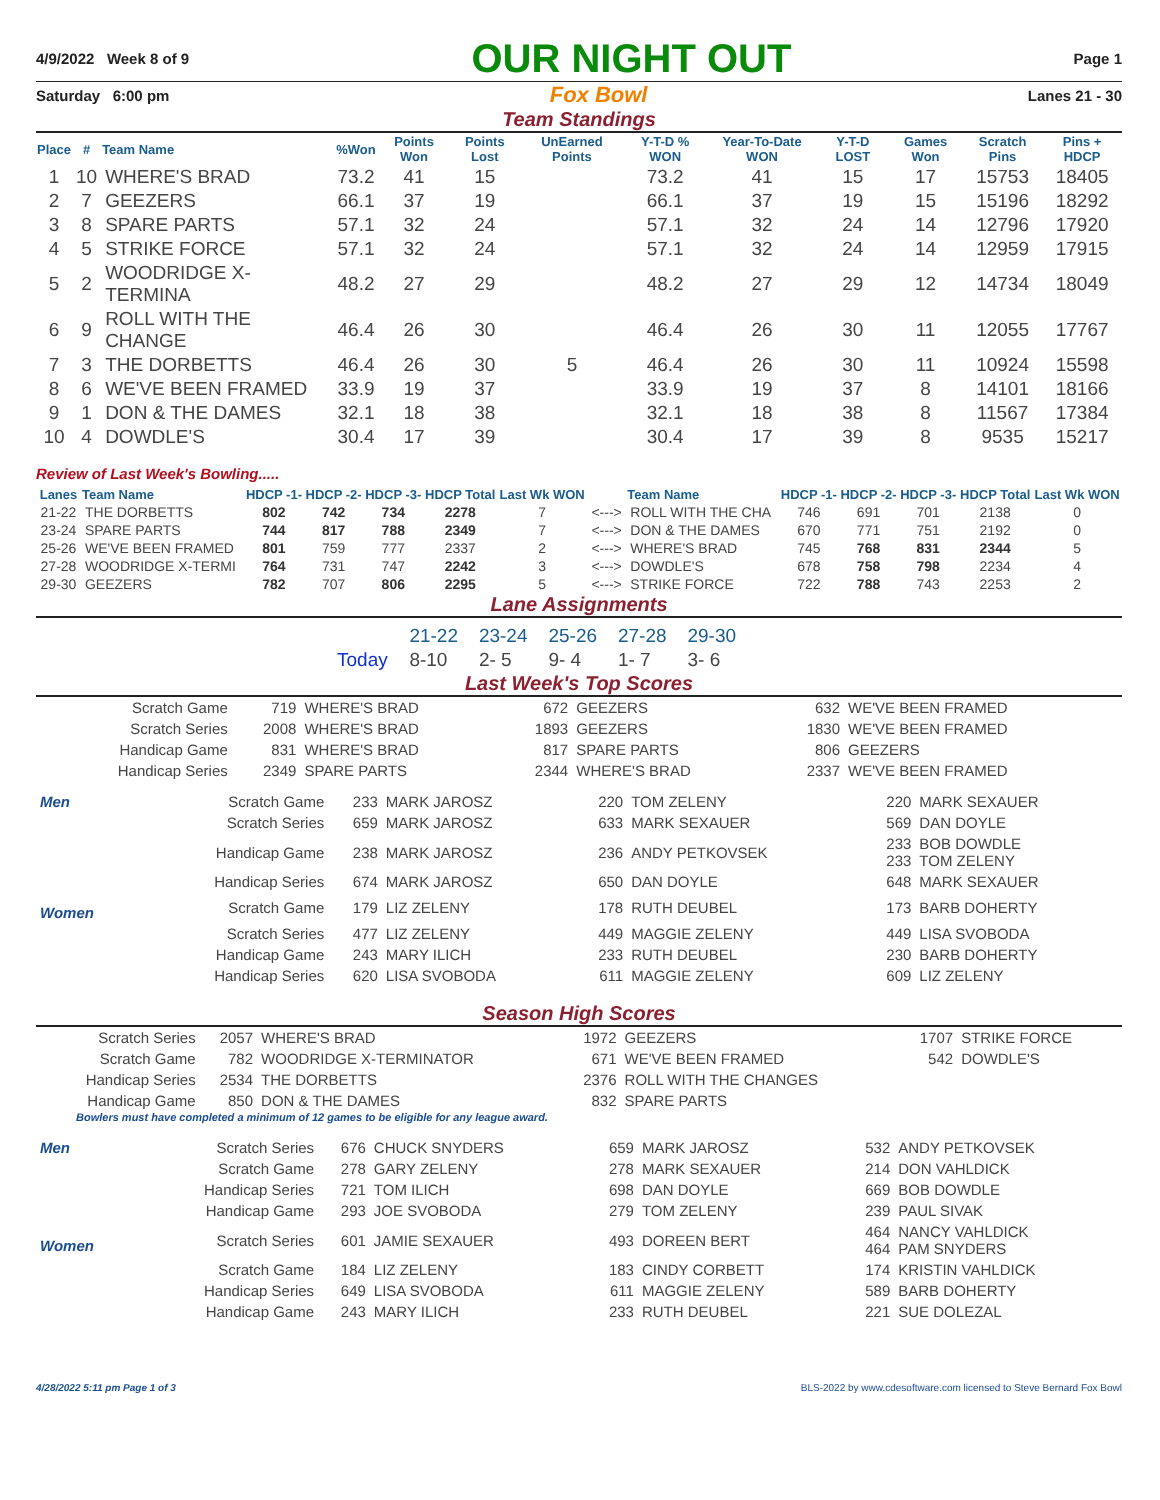4/9/2022 Week 8 of 9 OUR NIGHT OUT Page 1
Saturday 6:00 pm Fox Bowl Lanes 21 - 30
Team Standings
| Place | # | Team Name | %Won | Points Won | Points Lost | UnEarned Points | Y-T-D % WON | Year-To-Date WON | Y-T-D LOST | Games Won | Scratch Pins | Pins + HDCP |
| --- | --- | --- | --- | --- | --- | --- | --- | --- | --- | --- | --- | --- |
| 1 | 10 | WHERE'S BRAD | 73.2 | 41 | 15 | | 73.2 | 41 | 15 | 17 | 15753 | 18405 |
| 2 | 7 | GEEZERS | 66.1 | 37 | 19 | | 66.1 | 37 | 19 | 15 | 15196 | 18292 |
| 3 | 8 | SPARE PARTS | 57.1 | 32 | 24 | | 57.1 | 32 | 24 | 14 | 12796 | 17920 |
| 4 | 5 | STRIKE FORCE | 57.1 | 32 | 24 | | 57.1 | 32 | 24 | 14 | 12959 | 17915 |
| 5 | 2 | WOODRIDGE X-TERMINA | 48.2 | 27 | 29 | | 48.2 | 27 | 29 | 12 | 14734 | 18049 |
| 6 | 9 | ROLL WITH THE CHANGE | 46.4 | 26 | 30 | | 46.4 | 26 | 30 | 11 | 12055 | 17767 |
| 7 | 3 | THE DORBETTS | 46.4 | 26 | 30 | 5 | 46.4 | 26 | 30 | 11 | 10924 | 15598 |
| 8 | 6 | WE'VE BEEN FRAMED | 33.9 | 19 | 37 | | 33.9 | 19 | 37 | 8 | 14101 | 18166 |
| 9 | 1 | DON & THE DAMES | 32.1 | 18 | 38 | | 32.1 | 18 | 38 | 8 | 11567 | 17384 |
| 10 | 4 | DOWDLE'S | 30.4 | 17 | 39 | | 30.4 | 17 | 39 | 8 | 9535 | 15217 |
Review of Last Week's Bowling.....
| Lanes | Team Name | HDCP -1- | HDCP -2- | HDCP -3- | HDCP Total | Last Wk WON | | Team Name | HDCP -1- | HDCP -2- | HDCP -3- | HDCP Total | Last Wk WON |
| --- | --- | --- | --- | --- | --- | --- | --- | --- | --- | --- | --- | --- | --- |
| 21-22 | THE DORBETTS | 802 | 742 | 734 | 2278 | 7 | <---> | ROLL WITH THE CHA | 746 | 691 | 701 | 2138 | 0 |
| 23-24 | SPARE PARTS | 744 | 817 | 788 | 2349 | 7 | <---> | DON & THE DAMES | 670 | 771 | 751 | 2192 | 0 |
| 25-26 | WE'VE BEEN FRAMED | 801 | 759 | 777 | 2337 | 2 | <---> | WHERE'S BRAD | 745 | 768 | 831 | 2344 | 5 |
| 27-28 | WOODRIDGE X-TERMI | 764 | 731 | 747 | 2242 | 3 | <---> | DOWDLE'S | 678 | 758 | 798 | 2234 | 4 |
| 29-30 | GEEZERS | 782 | 707 | 806 | 2295 | 5 | <---> | STRIKE FORCE | 722 | 788 | 743 | 2253 | 2 |
Lane Assignments
| | 21-22 | 23-24 | 25-26 | 27-28 | 29-30 |
| Today | 8-10 | 2- 5 | 9- 4 | 1- 7 | 3- 6 |
Last Week's Top Scores
| Scratch Game | 719 | WHERE'S BRAD | 672 | GEEZERS | 632 | WE'VE BEEN FRAMED |
| Scratch Series | 2008 | WHERE'S BRAD | 1893 | GEEZERS | 1830 | WE'VE BEEN FRAMED |
| Handicap Game | 831 | WHERE'S BRAD | 817 | SPARE PARTS | 806 | GEEZERS |
| Handicap Series | 2349 | SPARE PARTS | 2344 | WHERE'S BRAD | 2337 | WE'VE BEEN FRAMED |
| Men | Scratch Game | 233 | MARK JAROSZ | 220 | TOM ZELENY | 220 | MARK SEXAUER |
| | Scratch Series | 659 | MARK JAROSZ | 633 | MARK SEXAUER | 569 | DAN DOYLE |
| | Handicap Game | 238 | MARK JAROSZ | 236 | ANDY PETKOVSEK | 233 233 | BOB DOWDLE TOM ZELENY |
| | Handicap Series | 674 | MARK JAROSZ | 650 | DAN DOYLE | 648 | MARK SEXAUER |
| Women | Scratch Game | 179 | LIZ ZELENY | 178 | RUTH DEUBEL | 173 | BARB DOHERTY |
| | Scratch Series | 477 | LIZ ZELENY | 449 | MAGGIE ZELENY | 449 | LISA SVOBODA |
| | Handicap Game | 243 | MARY ILICH | 233 | RUTH DEUBEL | 230 | BARB DOHERTY |
| | Handicap Series | 620 | LISA SVOBODA | 611 | MAGGIE ZELENY | 609 | LIZ ZELENY |
Season High Scores
| Scratch Series | 2057 | WHERE'S BRAD | 1972 | GEEZERS | 1707 | STRIKE FORCE |
| Scratch Game | 782 | WOODRIDGE X-TERMINATOR | 671 | WE'VE BEEN FRAMED | 542 | DOWDLE'S |
| Handicap Series | 2534 | THE DORBETTS | 2376 | ROLL WITH THE CHANGES | | |
| Handicap Game | 850 | DON & THE DAMES | 832 | SPARE PARTS | | |
Bowlers must have completed a minimum of 12 games to be eligible for any league award.
| Men | Scratch Series | 676 | CHUCK SNYDERS | 659 | MARK JAROSZ | 532 | ANDY PETKOVSEK |
| | Scratch Game | 278 | GARY ZELENY | 278 | MARK SEXAUER | 214 | DON VAHLDICK |
| | Handicap Series | 721 | TOM ILICH | 698 | DAN DOYLE | 669 | BOB DOWDLE |
| | Handicap Game | 293 | JOE SVOBODA | 279 | TOM ZELENY | 239 | PAUL SIVAK |
| Women | Scratch Series | 601 | JAMIE SEXAUER | 493 | DOREEN BERT | 464 464 | NANCY VAHLDICK PAM SNYDERS |
| | Scratch Game | 184 | LIZ ZELENY | 183 | CINDY CORBETT | 174 | KRISTIN VAHLDICK |
| | Handicap Series | 649 | LISA SVOBODA | 611 | MAGGIE ZELENY | 589 | BARB DOHERTY |
| | Handicap Game | 243 | MARY ILICH | 233 | RUTH DEUBEL | 221 | SUE DOLEZAL |
4/28/2022 5:11 pm Page 1 of 3 BLS-2022 by www.cdesoftware.com licensed to Steve Bernard Fox Bowl